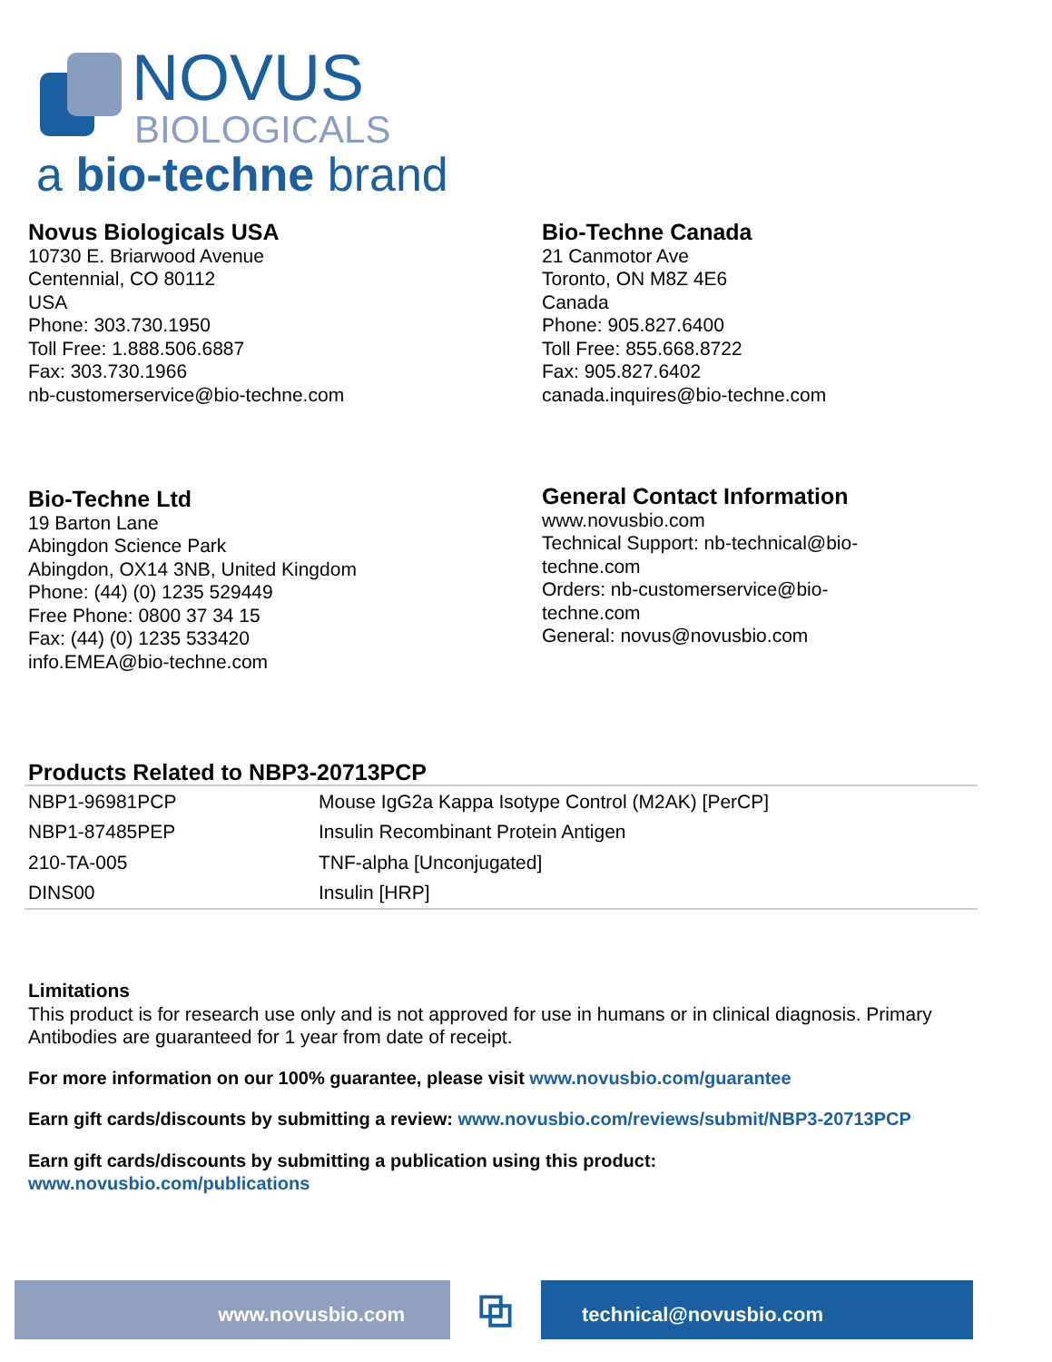NOVUS
BIOLOGICALS
a bio-techne brand
Novus Biologicals USA
10730 E. Briarwood Avenue
Centennial, CO 80112
USA
Phone: 303.730.1950
Toll Free: 1.888.506.6887
Fax: 303.730.1966
nb-customerservice@bio-techne.com
Bio-Techne Canada
21 Canmotor Ave
Toronto, ON M8Z 4E6
Canada
Phone: 905.827.6400
Toll Free: 855.668.8722
Fax: 905.827.6402
canada.inquires@bio-techne.com
Bio-Techne Ltd
19 Barton Lane
Abingdon Science Park
Abingdon, OX14 3NB, United Kingdom
Phone: (44) (0) 1235 529449
Free Phone: 0800 37 34 15
Fax: (44) (0) 1235 533420
info.EMEA@bio-techne.com
General Contact Information
www.novusbio.com
Technical Support: nb-technical@bio-techne.com
Orders: nb-customerservice@bio-techne.com
General: novus@novusbio.com
Products Related to NBP3-20713PCP
| NBP1-96981PCP | Mouse IgG2a Kappa Isotype Control (M2AK) [PerCP] |
| NBP1-87485PEP | Insulin Recombinant Protein Antigen |
| 210-TA-005 | TNF-alpha [Unconjugated] |
| DINS00 | Insulin [HRP] |
Limitations
This product is for research use only and is not approved for use in humans or in clinical diagnosis. Primary Antibodies are guaranteed for 1 year from date of receipt.
For more information on our 100% guarantee, please visit www.novusbio.com/guarantee
Earn gift cards/discounts by submitting a review: www.novusbio.com/reviews/submit/NBP3-20713PCP
Earn gift cards/discounts by submitting a publication using this product:
www.novusbio.com/publications
www.novusbio.com
⧉
technical@novusbio.com